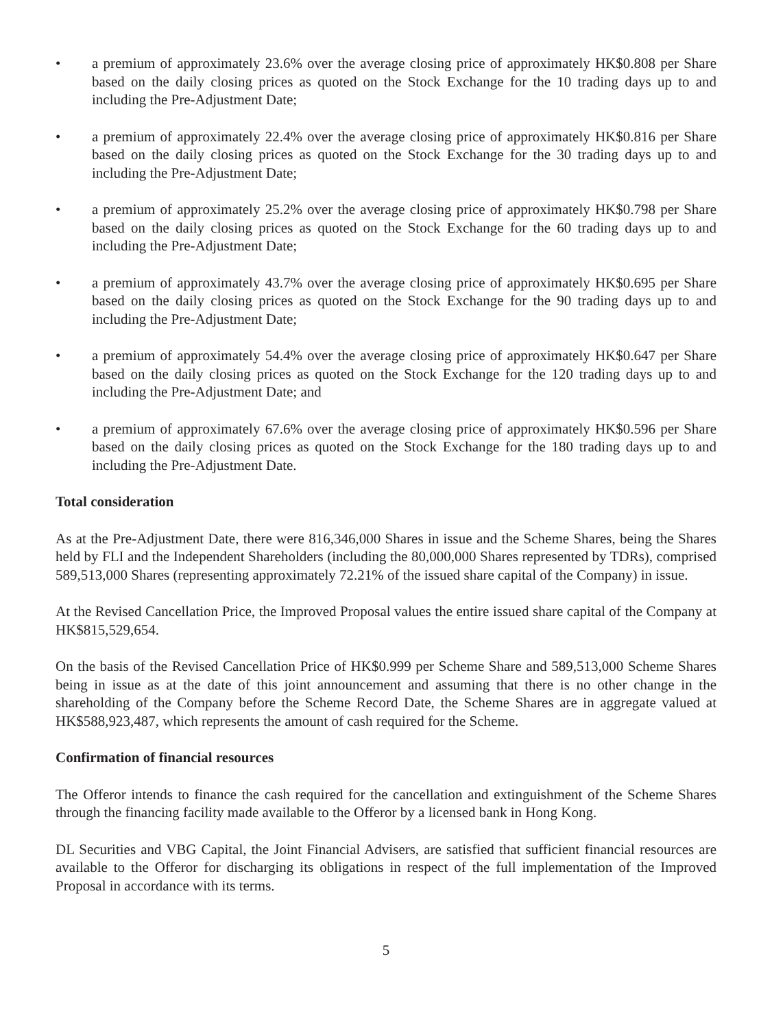• a premium of approximately 23.6% over the average closing price of approximately HK$0.808 per Share based on the daily closing prices as quoted on the Stock Exchange for the 10 trading days up to and including the Pre-Adjustment Date;
• a premium of approximately 22.4% over the average closing price of approximately HK$0.816 per Share based on the daily closing prices as quoted on the Stock Exchange for the 30 trading days up to and including the Pre-Adjustment Date;
• a premium of approximately 25.2% over the average closing price of approximately HK$0.798 per Share based on the daily closing prices as quoted on the Stock Exchange for the 60 trading days up to and including the Pre-Adjustment Date;
• a premium of approximately 43.7% over the average closing price of approximately HK$0.695 per Share based on the daily closing prices as quoted on the Stock Exchange for the 90 trading days up to and including the Pre-Adjustment Date;
• a premium of approximately 54.4% over the average closing price of approximately HK$0.647 per Share based on the daily closing prices as quoted on the Stock Exchange for the 120 trading days up to and including the Pre-Adjustment Date; and
• a premium of approximately 67.6% over the average closing price of approximately HK$0.596 per Share based on the daily closing prices as quoted on the Stock Exchange for the 180 trading days up to and including the Pre-Adjustment Date.
Total consideration
As at the Pre-Adjustment Date, there were 816,346,000 Shares in issue and the Scheme Shares, being the Shares held by FLI and the Independent Shareholders (including the 80,000,000 Shares represented by TDRs), comprised 589,513,000 Shares (representing approximately 72.21% of the issued share capital of the Company) in issue.
At the Revised Cancellation Price, the Improved Proposal values the entire issued share capital of the Company at HK$815,529,654.
On the basis of the Revised Cancellation Price of HK$0.999 per Scheme Share and 589,513,000 Scheme Shares being in issue as at the date of this joint announcement and assuming that there is no other change in the shareholding of the Company before the Scheme Record Date, the Scheme Shares are in aggregate valued at HK$588,923,487, which represents the amount of cash required for the Scheme.
Confirmation of financial resources
The Offeror intends to finance the cash required for the cancellation and extinguishment of the Scheme Shares through the financing facility made available to the Offeror by a licensed bank in Hong Kong.
DL Securities and VBG Capital, the Joint Financial Advisers, are satisfied that sufficient financial resources are available to the Offeror for discharging its obligations in respect of the full implementation of the Improved Proposal in accordance with its terms.
5